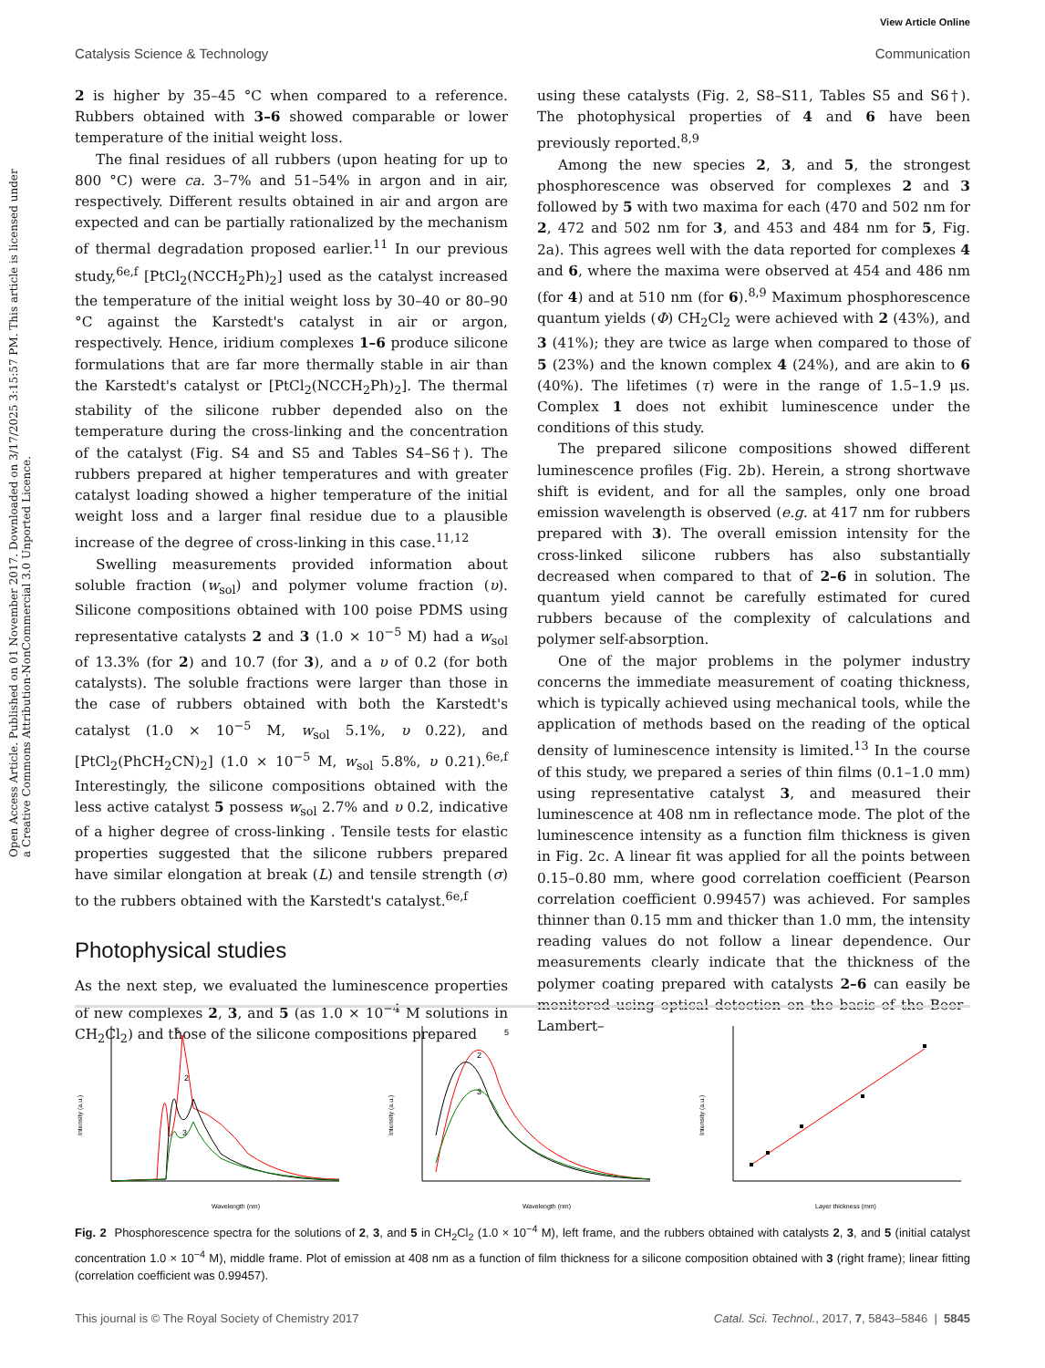View Article Online
Catalysis Science & Technology Communication
Open Access Article. Published on 01 November 2017. Downloaded on 3/17/2025 3:15:57 PM. This article is licensed under a Creative Commons Attribution-NonCommercial 3.0 Unported Licence.
2 is higher by 35–45 °C when compared to a reference. Rubbers obtained with 3–6 showed comparable or lower temperature of the initial weight loss.
The final residues of all rubbers (upon heating for up to 800 °C) were ca. 3–7% and 51–54% in argon and in air, respectively. Different results obtained in air and argon are expected and can be partially rationalized by the mechanism of thermal degradation proposed earlier.<sup>11</sup> In our previous study,<sup>6e,f</sup> [PtCl<sub>2</sub>(NCCH<sub>2</sub>Ph)<sub>2</sub>] used as the catalyst increased the temperature of the initial weight loss by 30–40 or 80–90 °C against the Karstedt's catalyst in air or argon, respectively. Hence, iridium complexes 1–6 produce silicone formulations that are far more thermally stable in air than the Karstedt's catalyst or [PtCl<sub>2</sub>(NCCH<sub>2</sub>Ph)<sub>2</sub>]. The thermal stability of the silicone rubber depended also on the temperature during the cross-linking and the concentration of the catalyst (Fig. S4 and S5 and Tables S4–S6†). The rubbers prepared at higher temperatures and with greater catalyst loading showed a higher temperature of the initial weight loss and a larger final residue due to a plausible increase of the degree of cross-linking in this case.<sup>11,12</sup>
Swelling measurements provided information about soluble fraction (w<sub>sol</sub>) and polymer volume fraction (υ). Silicone compositions obtained with 100 poise PDMS using representative catalysts 2 and 3 (1.0 × 10<sup>−5</sup> M) had a w<sub>sol</sub> of 13.3% (for 2) and 10.7 (for 3), and a υ of 0.2 (for both catalysts). The soluble fractions were larger than those in the case of rubbers obtained with both the Karstedt's catalyst (1.0 × 10<sup>−5</sup> M, w<sub>sol</sub> 5.1%, υ 0.22), and [PtCl<sub>2</sub>(PhCH<sub>2</sub>CN)<sub>2</sub>] (1.0 × 10<sup>−5</sup> M, w<sub>sol</sub> 5.8%, υ 0.21).<sup>6e,f</sup> Interestingly, the silicone compositions obtained with the less active catalyst 5 possess w<sub>sol</sub> 2.7% and υ 0.2, indicative of a higher degree of cross-linking . Tensile tests for elastic properties suggested that the silicone rubbers prepared have similar elongation at break (L) and tensile strength (σ) to the rubbers obtained with the Karstedt's catalyst.<sup>6e,f</sup>
Photophysical studies
As the next step, we evaluated the luminescence properties of new complexes 2, 3, and 5 (as 1.0 × 10<sup>−4</sup> M solutions in CH<sub>2</sub>Cl<sub>2</sub>) and those of the silicone compositions prepared
using these catalysts (Fig. 2, S8–S11, Tables S5 and S6†). The photophysical properties of 4 and 6 have been previously reported.<sup>8,9</sup>
Among the new species 2, 3, and 5, the strongest phosphorescence was observed for complexes 2 and 3 followed by 5 with two maxima for each (470 and 502 nm for 2, 472 and 502 nm for 3, and 453 and 484 nm for 5, Fig. 2a). This agrees well with the data reported for complexes 4 and 6, where the maxima were observed at 454 and 486 nm (for 4) and at 510 nm (for 6).<sup>8,9</sup> Maximum phosphorescence quantum yields (Φ) CH<sub>2</sub>Cl<sub>2</sub> were achieved with 2 (43%), and 3 (41%); they are twice as large when compared to those of 5 (23%) and the known complex 4 (24%), and are akin to 6 (40%). The lifetimes (τ) were in the range of 1.5–1.9 μs. Complex 1 does not exhibit luminescence under the conditions of this study.
The prepared silicone compositions showed different luminescence profiles (Fig. 2b). Herein, a strong shortwave shift is evident, and for all the samples, only one broad emission wavelength is observed (e.g. at 417 nm for rubbers prepared with 3). The overall emission intensity for the cross-linked silicone rubbers has also substantially decreased when compared to that of 2–6 in solution. The quantum yield cannot be carefully estimated for cured rubbers because of the complexity of calculations and polymer self-absorption.
One of the major problems in the polymer industry concerns the immediate measurement of coating thickness, which is typically achieved using mechanical tools, while the application of methods based on the reading of the optical density of luminescence intensity is limited.<sup>13</sup> In the course of this study, we prepared a series of thin films (0.1–1.0 mm) using representative catalyst 3, and measured their luminescence at 408 nm in reflectance mode. The plot of the luminescence intensity as a function film thickness is given in Fig. 2c. A linear fit was applied for all the points between 0.15–0.80 mm, where good correlation coefficient (Pearson correlation coefficient 0.99457) was achieved. For samples thinner than 0.15 mm and thicker than 1.0 mm, the intensity reading values do not follow a linear dependence. Our measurements clearly indicate that the thickness of the polymer coating prepared with catalysts 2–6 can easily be monitored using optical detection on the basis of the Beer–Lambert–
5
2
3
Wavelength (nm)
Intensity (a.u.)
5
2
3
Wavelength (nm)
Intensity (a.u.)
Layer thickness (mm)
Intensity (a.u.)
Fig. 2 Phosphorescence spectra for the solutions of 2, 3, and 5 in CH<sub>2</sub>Cl<sub>2</sub> (1.0 × 10<sup>−4</sup> M), left frame, and the rubbers obtained with catalysts 2, 3, and 5 (initial catalyst concentration 1.0 × 10<sup>−4</sup> M), middle frame. Plot of emission at 408 nm as a function of film thickness for a silicone composition obtained with 3 (right frame); linear fitting (correlation coefficient was 0.99457).
This journal is © The Royal Society of Chemistry 2017 Catal. Sci. Technol., 2017, 7, 5843–5846 | 5845